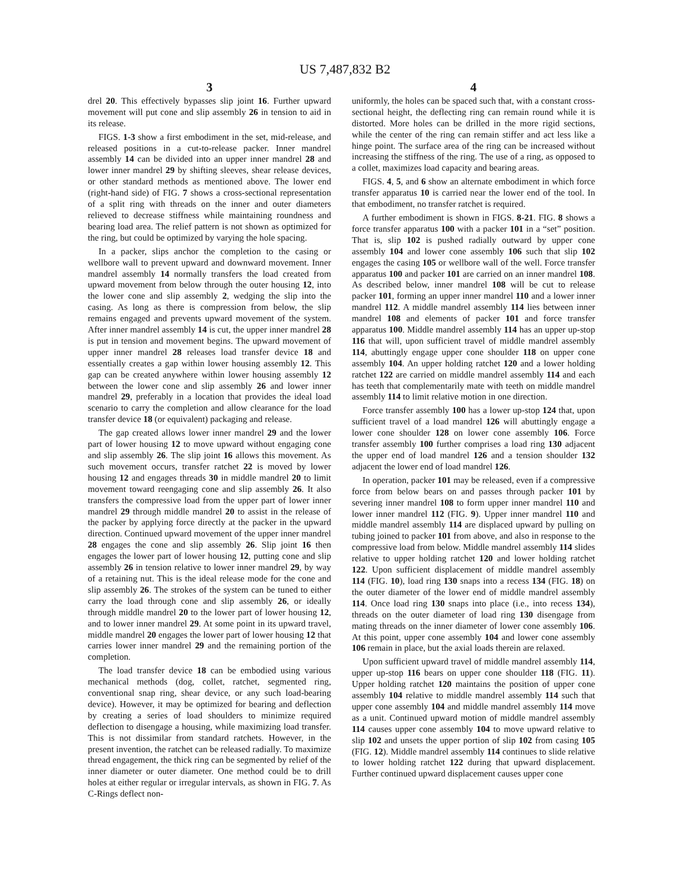US 7,487,832 B2
3
drel 20. This effectively bypasses slip joint 16. Further upward movement will put cone and slip assembly 26 in tension to aid in its release.
FIGS. 1-3 show a first embodiment in the set, mid-release, and released positions in a cut-to-release packer. Inner mandrel assembly 14 can be divided into an upper inner mandrel 28 and lower inner mandrel 29 by shifting sleeves, shear release devices, or other standard methods as mentioned above. The lower end (right-hand side) of FIG. 7 shows a cross-sectional representation of a split ring with threads on the inner and outer diameters relieved to decrease stiffness while maintaining roundness and bearing load area. The relief pattern is not shown as optimized for the ring, but could be optimized by varying the hole spacing.
In a packer, slips anchor the completion to the casing or wellbore wall to prevent upward and downward movement. Inner mandrel assembly 14 normally transfers the load created from upward movement from below through the outer housing 12, into the lower cone and slip assembly 2, wedging the slip into the casing. As long as there is compression from below, the slip remains engaged and prevents upward movement of the system. After inner mandrel assembly 14 is cut, the upper inner mandrel 28 is put in tension and movement begins. The upward movement of upper inner mandrel 28 releases load transfer device 18 and essentially creates a gap within lower housing assembly 12. This gap can be created anywhere within lower housing assembly 12 between the lower cone and slip assembly 26 and lower inner mandrel 29, preferably in a location that provides the ideal load scenario to carry the completion and allow clearance for the load transfer device 18 (or equivalent) packaging and release.
The gap created allows lower inner mandrel 29 and the lower part of lower housing 12 to move upward without engaging cone and slip assembly 26. The slip joint 16 allows this movement. As such movement occurs, transfer ratchet 22 is moved by lower housing 12 and engages threads 30 in middle mandrel 20 to limit movement toward reengaging cone and slip assembly 26. It also transfers the compressive load from the upper part of lower inner mandrel 29 through middle mandrel 20 to assist in the release of the packer by applying force directly at the packer in the upward direction. Continued upward movement of the upper inner mandrel 28 engages the cone and slip assembly 26. Slip joint 16 then engages the lower part of lower housing 12, putting cone and slip assembly 26 in tension relative to lower inner mandrel 29, by way of a retaining nut. This is the ideal release mode for the cone and slip assembly 26. The strokes of the system can be tuned to either carry the load through cone and slip assembly 26, or ideally through middle mandrel 20 to the lower part of lower housing 12, and to lower inner mandrel 29. At some point in its upward travel, middle mandrel 20 engages the lower part of lower housing 12 that carries lower inner mandrel 29 and the remaining portion of the completion.
The load transfer device 18 can be embodied using various mechanical methods (dog, collet, ratchet, segmented ring, conventional snap ring, shear device, or any such load-bearing device). However, it may be optimized for bearing and deflection by creating a series of load shoulders to minimize required deflection to disengage a housing, while maximizing load transfer. This is not dissimilar from standard ratchets. However, in the present invention, the ratchet can be released radially. To maximize thread engagement, the thick ring can be segmented by relief of the inner diameter or outer diameter. One method could be to drill holes at either regular or irregular intervals, as shown in FIG. 7. As C-Rings deflect non-
4
uniformly, the holes can be spaced such that, with a constant cross-sectional height, the deflecting ring can remain round while it is distorted. More holes can be drilled in the more rigid sections, while the center of the ring can remain stiffer and act less like a hinge point. The surface area of the ring can be increased without increasing the stiffness of the ring. The use of a ring, as opposed to a collet, maximizes load capacity and bearing areas.
FIGS. 4, 5, and 6 show an alternate embodiment in which force transfer apparatus 10 is carried near the lower end of the tool. In that embodiment, no transfer ratchet is required.
A further embodiment is shown in FIGS. 8-21. FIG. 8 shows a force transfer apparatus 100 with a packer 101 in a “set” position. That is, slip 102 is pushed radially outward by upper cone assembly 104 and lower cone assembly 106 such that slip 102 engages the casing 105 or wellbore wall of the well. Force transfer apparatus 100 and packer 101 are carried on an inner mandrel 108. As described below, inner mandrel 108 will be cut to release packer 101, forming an upper inner mandrel 110 and a lower inner mandrel 112. A middle mandrel assembly 114 lies between inner mandrel 108 and elements of packer 101 and force transfer apparatus 100. Middle mandrel assembly 114 has an upper up-stop 116 that will, upon sufficient travel of middle mandrel assembly 114, abuttingly engage upper cone shoulder 118 on upper cone assembly 104. An upper holding ratchet 120 and a lower holding ratchet 122 are carried on middle mandrel assembly 114 and each has teeth that complementarily mate with teeth on middle mandrel assembly 114 to limit relative motion in one direction.
Force transfer assembly 100 has a lower up-stop 124 that, upon sufficient travel of a load mandrel 126 will abuttingly engage a lower cone shoulder 128 on lower cone assembly 106. Force transfer assembly 100 further comprises a load ring 130 adjacent the upper end of load mandrel 126 and a tension shoulder 132 adjacent the lower end of load mandrel 126.
In operation, packer 101 may be released, even if a compressive force from below bears on and passes through packer 101 by severing inner mandrel 108 to form upper inner mandrel 110 and lower inner mandrel 112 (FIG. 9). Upper inner mandrel 110 and middle mandrel assembly 114 are displaced upward by pulling on tubing joined to packer 101 from above, and also in response to the compressive load from below. Middle mandrel assembly 114 slides relative to upper holding ratchet 120 and lower holding ratchet 122. Upon sufficient displacement of middle mandrel assembly 114 (FIG. 10), load ring 130 snaps into a recess 134 (FIG. 18) on the outer diameter of the lower end of middle mandrel assembly 114. Once load ring 130 snaps into place (i.e., into recess 134), threads on the outer diameter of load ring 130 disengage from mating threads on the inner diameter of lower cone assembly 106. At this point, upper cone assembly 104 and lower cone assembly 106 remain in place, but the axial loads therein are relaxed.
Upon sufficient upward travel of middle mandrel assembly 114, upper up-stop 116 bears on upper cone shoulder 118 (FIG. 11). Upper holding ratchet 120 maintains the position of upper cone assembly 104 relative to middle mandrel assembly 114 such that upper cone assembly 104 and middle mandrel assembly 114 move as a unit. Continued upward motion of middle mandrel assembly 114 causes upper cone assembly 104 to move upward relative to slip 102 and unsets the upper portion of slip 102 from casing 105 (FIG. 12). Middle mandrel assembly 114 continues to slide relative to lower holding ratchet 122 during that upward displacement. Further continued upward displacement causes upper cone